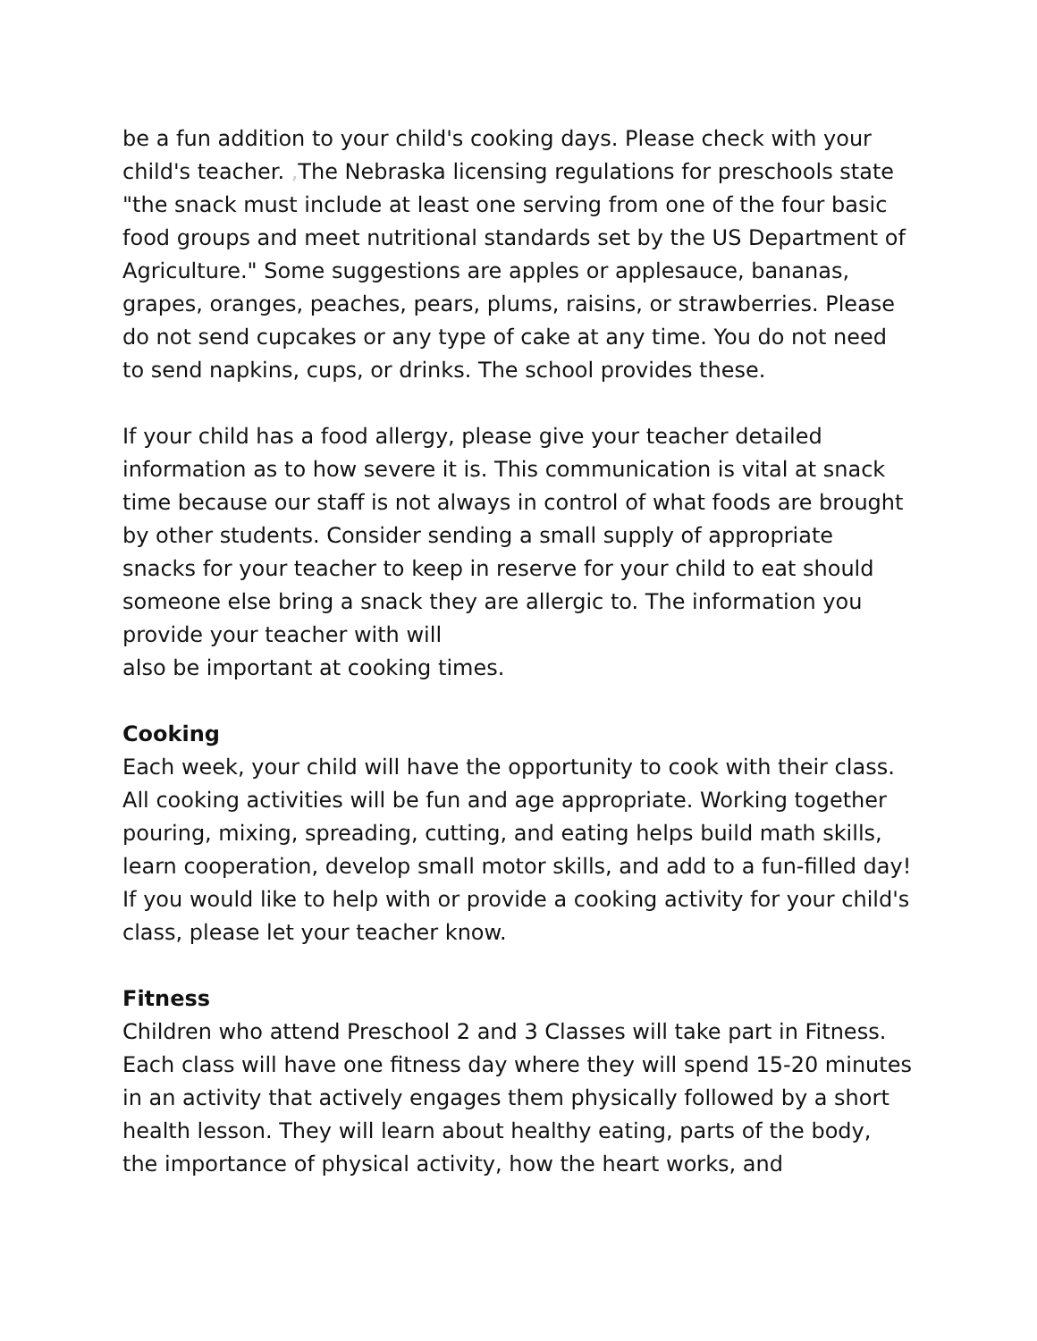be a fun addition to your child's cooking days. Please check with your child's teacher. , The Nebraska licensing regulations for preschools state "the snack must include at least one serving from one of the four basic food groups and meet nutritional standards set by the US Department of Agriculture." Some suggestions are apples or applesauce, bananas, grapes, oranges, peaches, pears, plums, raisins, or strawberries. Please do not send cupcakes or any type of cake at any time. You do not need to send napkins, cups, or drinks. The school provides these.
If your child has a food allergy, please give your teacher detailed information as to how severe it is. This communication is vital at snack time because our staff is not always in control of what foods are brought by other students. Consider sending a small supply of appropriate snacks for your teacher to keep in reserve for your child to eat should someone else bring a snack they are allergic to. The information you provide your teacher with will
also be important at cooking times.
Cooking
Each week, your child will have the opportunity to cook with their class. All cooking activities will be fun and age appropriate. Working together pouring, mixing, spreading, cutting, and eating helps build math skills, learn cooperation, develop small motor skills, and add to a fun-filled day! If you would like to help with or provide a cooking activity for your child's class, please let your teacher know.
Fitness
Children who attend Preschool 2 and 3 Classes will take part in Fitness. Each class will have one fitness day where they will spend 15-20 minutes in an activity that actively engages them physically followed by a short health lesson. They will learn about healthy eating, parts of the body, the importance of physical activity, how the heart works, and